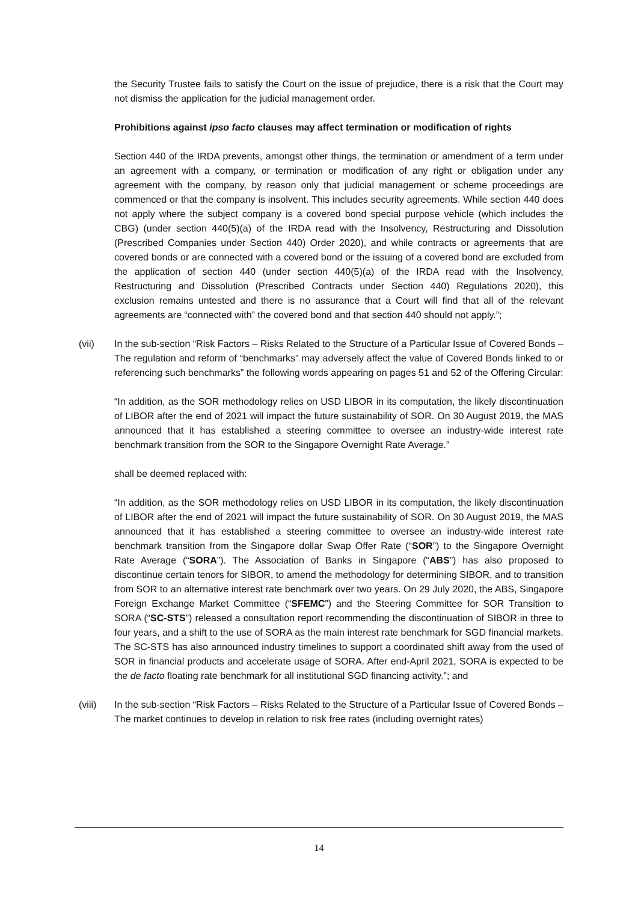the Security Trustee fails to satisfy the Court on the issue of prejudice, there is a risk that the Court may not dismiss the application for the judicial management order.
Prohibitions against ipso facto clauses may affect termination or modification of rights
Section 440 of the IRDA prevents, amongst other things, the termination or amendment of a term under an agreement with a company, or termination or modification of any right or obligation under any agreement with the company, by reason only that judicial management or scheme proceedings are commenced or that the company is insolvent. This includes security agreements. While section 440 does not apply where the subject company is a covered bond special purpose vehicle (which includes the CBG) (under section 440(5)(a) of the IRDA read with the Insolvency, Restructuring and Dissolution (Prescribed Companies under Section 440) Order 2020), and while contracts or agreements that are covered bonds or are connected with a covered bond or the issuing of a covered bond are excluded from the application of section 440 (under section 440(5)(a) of the IRDA read with the Insolvency, Restructuring and Dissolution (Prescribed Contracts under Section 440) Regulations 2020), this exclusion remains untested and there is no assurance that a Court will find that all of the relevant agreements are “connected with” the covered bond and that section 440 should not apply.”;
(vii) In the sub-section “Risk Factors – Risks Related to the Structure of a Particular Issue of Covered Bonds – The regulation and reform of “benchmarks” may adversely affect the value of Covered Bonds linked to or referencing such benchmarks” the following words appearing on pages 51 and 52 of the Offering Circular:
“In addition, as the SOR methodology relies on USD LIBOR in its computation, the likely discontinuation of LIBOR after the end of 2021 will impact the future sustainability of SOR. On 30 August 2019, the MAS announced that it has established a steering committee to oversee an industry-wide interest rate benchmark transition from the SOR to the Singapore Overnight Rate Average.”
shall be deemed replaced with:
“In addition, as the SOR methodology relies on USD LIBOR in its computation, the likely discontinuation of LIBOR after the end of 2021 will impact the future sustainability of SOR. On 30 August 2019, the MAS announced that it has established a steering committee to oversee an industry-wide interest rate benchmark transition from the Singapore dollar Swap Offer Rate (“SOR”) to the Singapore Overnight Rate Average (“SORA”). The Association of Banks in Singapore (“ABS”) has also proposed to discontinue certain tenors for SIBOR, to amend the methodology for determining SIBOR, and to transition from SOR to an alternative interest rate benchmark over two years. On 29 July 2020, the ABS, Singapore Foreign Exchange Market Committee (“SFEMC”) and the Steering Committee for SOR Transition to SORA (“SC-STS”) released a consultation report recommending the discontinuation of SIBOR in three to four years, and a shift to the use of SORA as the main interest rate benchmark for SGD financial markets. The SC-STS has also announced industry timelines to support a coordinated shift away from the used of SOR in financial products and accelerate usage of SORA. After end-April 2021, SORA is expected to be the de facto floating rate benchmark for all institutional SGD financing activity.”; and
(viii) In the sub-section “Risk Factors – Risks Related to the Structure of a Particular Issue of Covered Bonds – The market continues to develop in relation to risk free rates (including overnight rates)
14